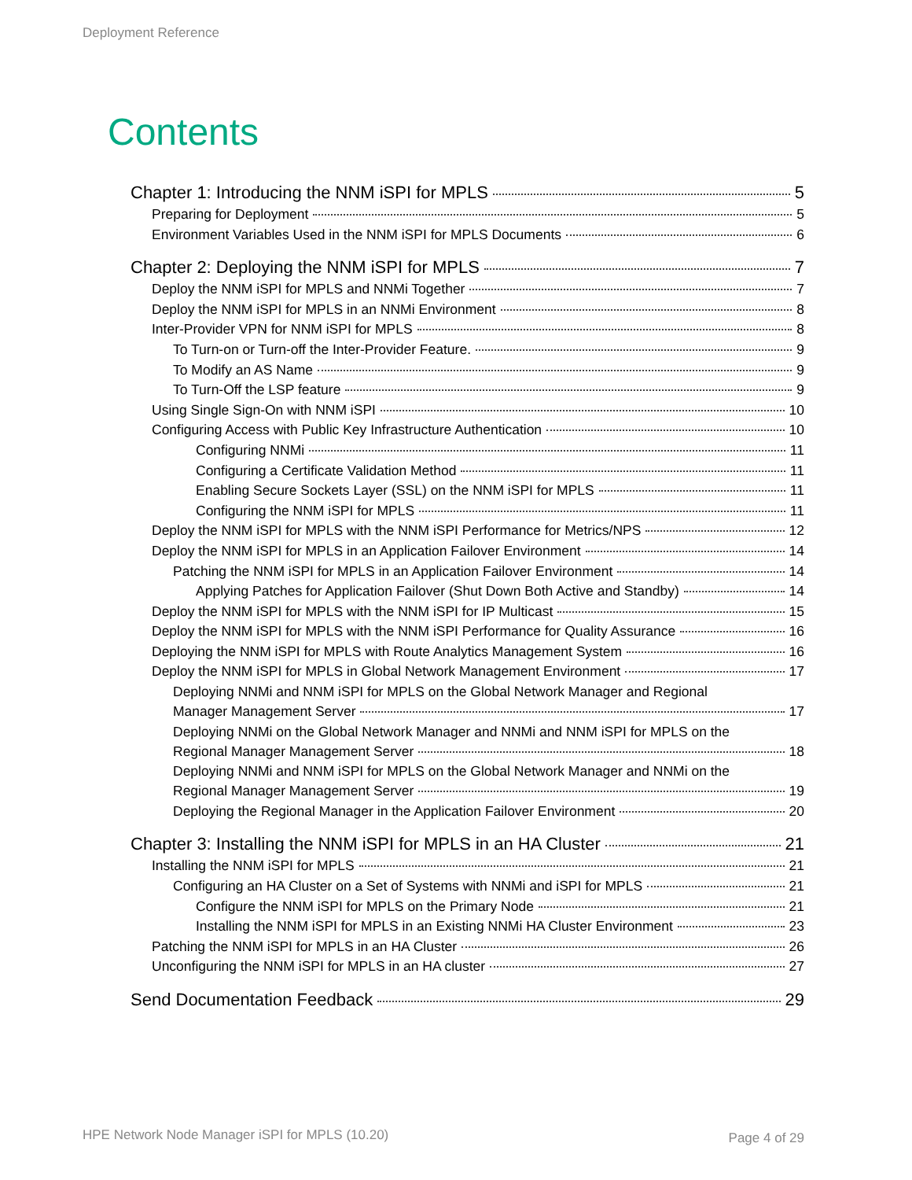Deployment Reference
Contents
Chapter 1: Introducing the NNM iSPI for MPLS 5
Preparing for Deployment 5
Environment Variables Used in the NNM iSPI for MPLS Documents 6
Chapter 2: Deploying the NNM iSPI for MPLS 7
Deploy the NNM iSPI for MPLS and NNMi Together 7
Deploy the NNM iSPI for MPLS in an NNMi Environment 8
Inter-Provider VPN for NNM iSPI for MPLS 8
To Turn-on or Turn-off the Inter-Provider Feature. 9
To Modify an AS Name 9
To Turn-Off the LSP feature 9
Using Single Sign-On with NNM iSPI 10
Configuring Access with Public Key Infrastructure Authentication 10
Configuring NNMi 11
Configuring a Certificate Validation Method 11
Enabling Secure Sockets Layer (SSL) on the NNM iSPI for MPLS 11
Configuring the NNM iSPI for MPLS 11
Deploy the NNM iSPI for MPLS with the NNM iSPI Performance for Metrics/NPS 12
Deploy the NNM iSPI for MPLS in an Application Failover Environment 14
Patching the NNM iSPI for MPLS in an Application Failover Environment 14
Applying Patches for Application Failover (Shut Down Both Active and Standby) 14
Deploy the NNM iSPI for MPLS with the NNM iSPI for IP Multicast 15
Deploy the NNM iSPI for MPLS with the NNM iSPI Performance for Quality Assurance 16
Deploying the NNM iSPI for MPLS with Route Analytics Management System 16
Deploy the NNM iSPI for MPLS in Global Network Management Environment 17
Deploying NNMi and NNM iSPI for MPLS on the Global Network Manager and Regional
Manager Management Server 17
Deploying NNMi on the Global Network Manager and NNMi and NNM iSPI for MPLS on the
Regional Manager Management Server 18
Deploying NNMi and NNM iSPI for MPLS on the Global Network Manager and NNMi on the
Regional Manager Management Server 19
Deploying the Regional Manager in the Application Failover Environment 20
Chapter 3: Installing the NNM iSPI for MPLS in an HA Cluster 21
Installing the NNM iSPI for MPLS 21
Configuring an HA Cluster on a Set of Systems with NNMi and iSPI for MPLS 21
Configure the NNM iSPI for MPLS on the Primary Node 21
Installing the NNM iSPI for MPLS in an Existing NNMi HA Cluster Environment 23
Patching the NNM iSPI for MPLS in an HA Cluster 26
Unconfiguring the NNM iSPI for MPLS in an HA cluster 27
Send Documentation Feedback 29
HPE Network Node Manager iSPI for MPLS (10.20)
Page 4 of 29